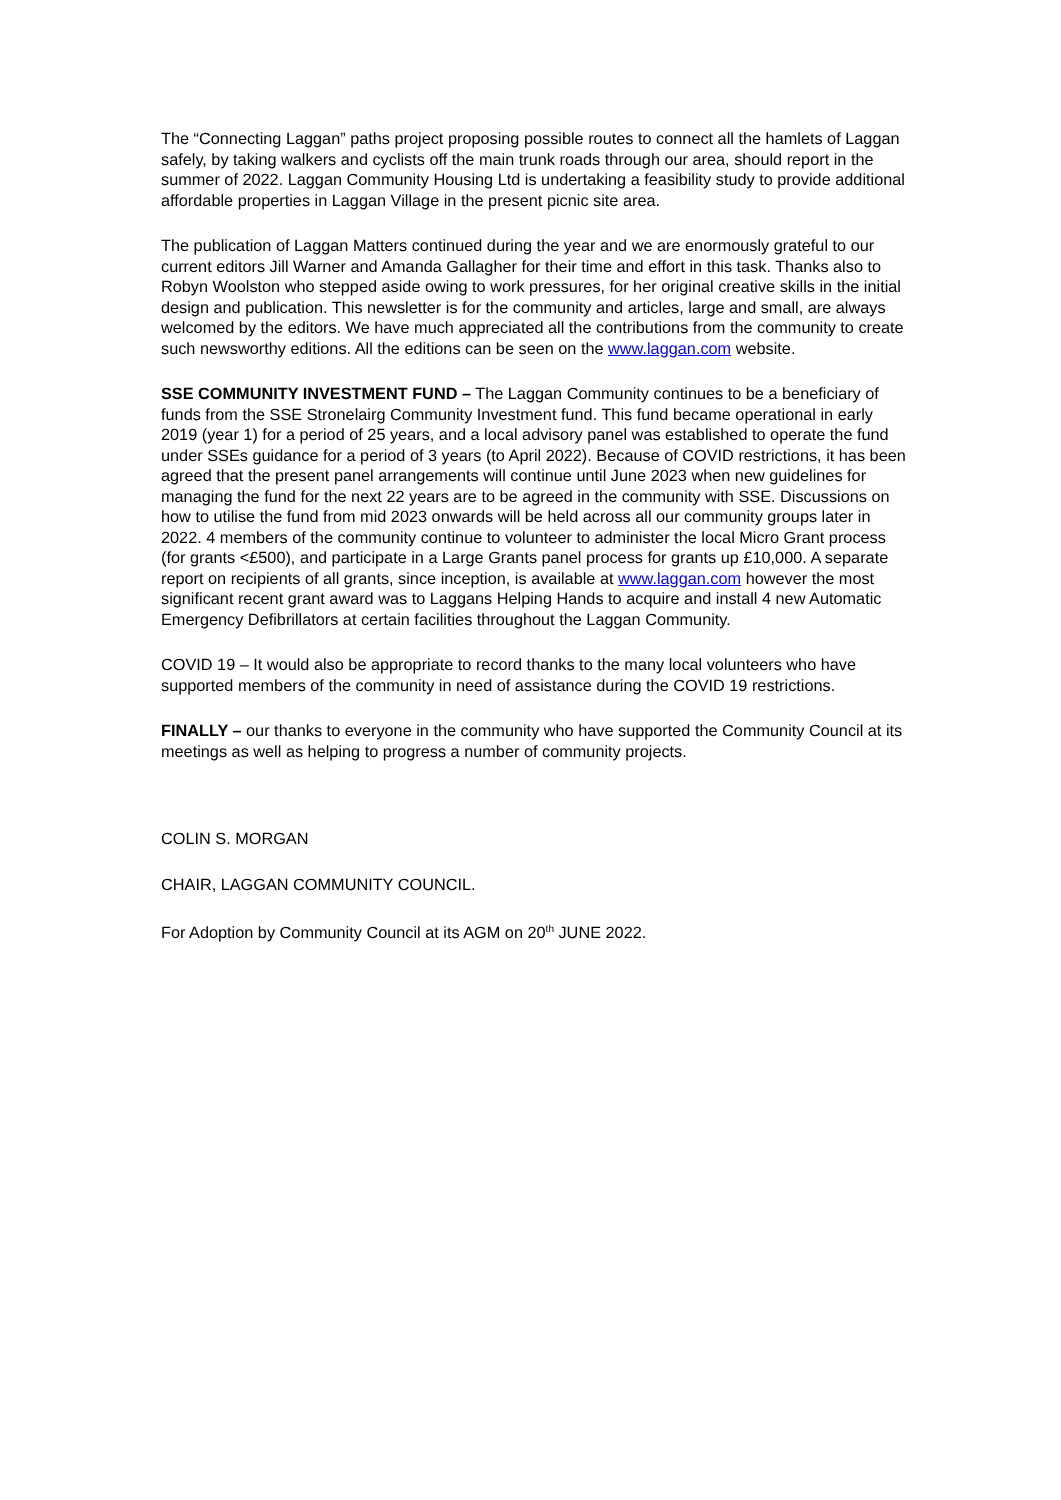The “Connecting Laggan” paths project proposing possible routes to connect all the hamlets of Laggan safely, by taking walkers and cyclists off the main trunk roads through our area, should report in the summer of 2022. Laggan Community Housing Ltd is undertaking a feasibility study to provide additional affordable properties in Laggan Village in the present picnic site area.
The publication of Laggan Matters continued during the year and we are enormously grateful to our current editors Jill Warner and Amanda Gallagher for their time and effort in this task. Thanks also to Robyn Woolston who stepped aside owing to work pressures, for her original creative skills in the initial design and publication. This newsletter is for the community and articles, large and small, are always welcomed by the editors. We have much appreciated all the contributions from the community to create such newsworthy editions. All the editions can be seen on the www.laggan.com website.
SSE COMMUNITY INVESTMENT FUND – The Laggan Community continues to be a beneficiary of funds from the SSE Stronelairg Community Investment fund. This fund became operational in early 2019 (year 1) for a period of 25 years, and a local advisory panel was established to operate the fund under SSEs guidance for a period of 3 years (to April 2022). Because of COVID restrictions, it has been agreed that the present panel arrangements will continue until June 2023 when new guidelines for managing the fund for the next 22 years are to be agreed in the community with SSE. Discussions on how to utilise the fund from mid 2023 onwards will be held across all our community groups later in 2022. 4 members of the community continue to volunteer to administer the local Micro Grant process (for grants <£500), and participate in a Large Grants panel process for grants up £10,000. A separate report on recipients of all grants, since inception, is available at www.laggan.com however the most significant recent grant award was to Laggans Helping Hands to acquire and install 4 new Automatic Emergency Defibrillators at certain facilities throughout the Laggan Community.
COVID 19 – It would also be appropriate to record thanks to the many local volunteers who have supported members of the community in need of assistance during the COVID 19 restrictions.
FINALLY – our thanks to everyone in the community who have supported the Community Council at its meetings as well as helping to progress a number of community projects.
COLIN S. MORGAN
CHAIR, LAGGAN COMMUNITY COUNCIL.
For Adoption by Community Council at its AGM on 20<sup>th</sup> JUNE 2022.